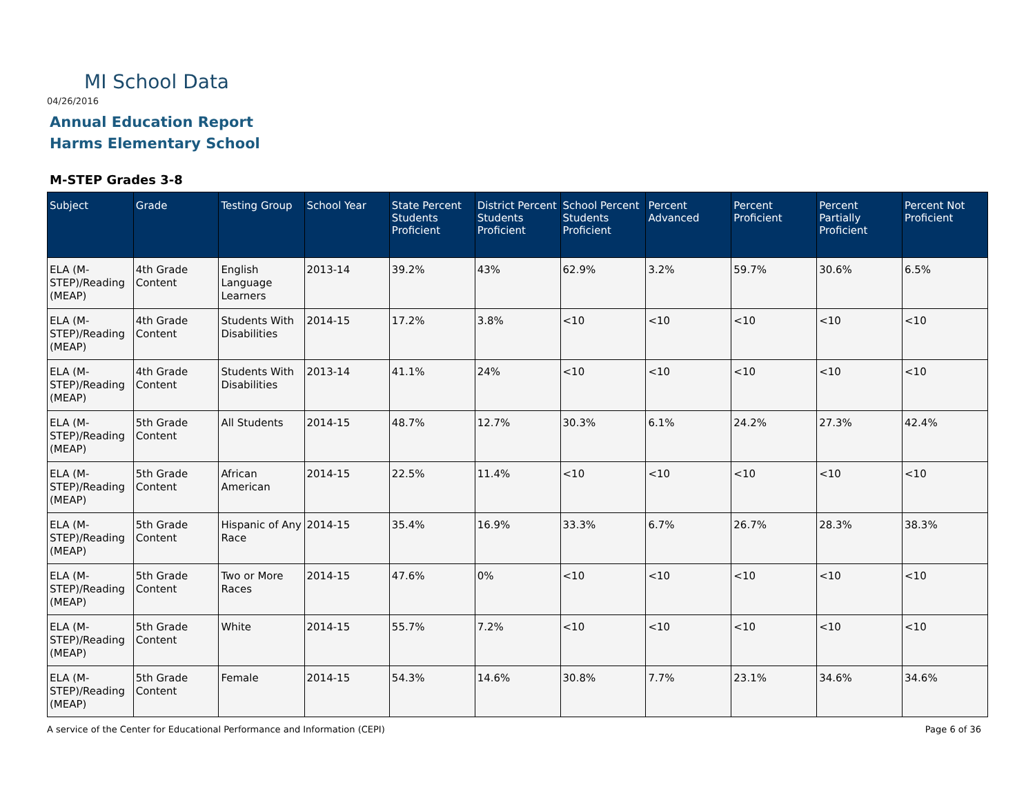MI School Data
04/26/2016
Annual Education Report
Harms Elementary School
M-STEP Grades 3-8
| Subject | Grade | Testing Group | School Year | State Percent Students Proficient | District Percent Students Proficient | School Percent Students Proficient | Percent Advanced | Percent Proficient | Percent Partially Proficient | Percent Not Proficient |
| --- | --- | --- | --- | --- | --- | --- | --- | --- | --- | --- |
| ELA (M-STEP)/Reading (MEAP) | 4th Grade Content | English Language Learners | 2013-14 | 39.2% | 43% | 62.9% | 3.2% | 59.7% | 30.6% | 6.5% |
| ELA (M-STEP)/Reading (MEAP) | 4th Grade Content | Students With Disabilities | 2014-15 | 17.2% | 3.8% | <10 | <10 | <10 | <10 | <10 |
| ELA (M-STEP)/Reading (MEAP) | 4th Grade Content | Students With Disabilities | 2013-14 | 41.1% | 24% | <10 | <10 | <10 | <10 | <10 |
| ELA (M-STEP)/Reading (MEAP) | 5th Grade Content | All Students | 2014-15 | 48.7% | 12.7% | 30.3% | 6.1% | 24.2% | 27.3% | 42.4% |
| ELA (M-STEP)/Reading (MEAP) | 5th Grade Content | African American | 2014-15 | 22.5% | 11.4% | <10 | <10 | <10 | <10 | <10 |
| ELA (M-STEP)/Reading (MEAP) | 5th Grade Content | Hispanic of Any Race | 2014-15 | 35.4% | 16.9% | 33.3% | 6.7% | 26.7% | 28.3% | 38.3% |
| ELA (M-STEP)/Reading (MEAP) | 5th Grade Content | Two or More Races | 2014-15 | 47.6% | 0% | <10 | <10 | <10 | <10 | <10 |
| ELA (M-STEP)/Reading (MEAP) | 5th Grade Content | White | 2014-15 | 55.7% | 7.2% | <10 | <10 | <10 | <10 | <10 |
| ELA (M-STEP)/Reading (MEAP) | 5th Grade Content | Female | 2014-15 | 54.3% | 14.6% | 30.8% | 7.7% | 23.1% | 34.6% | 34.6% |
A service of the Center for Educational Performance and Information (CEPI)
Page 6 of 36